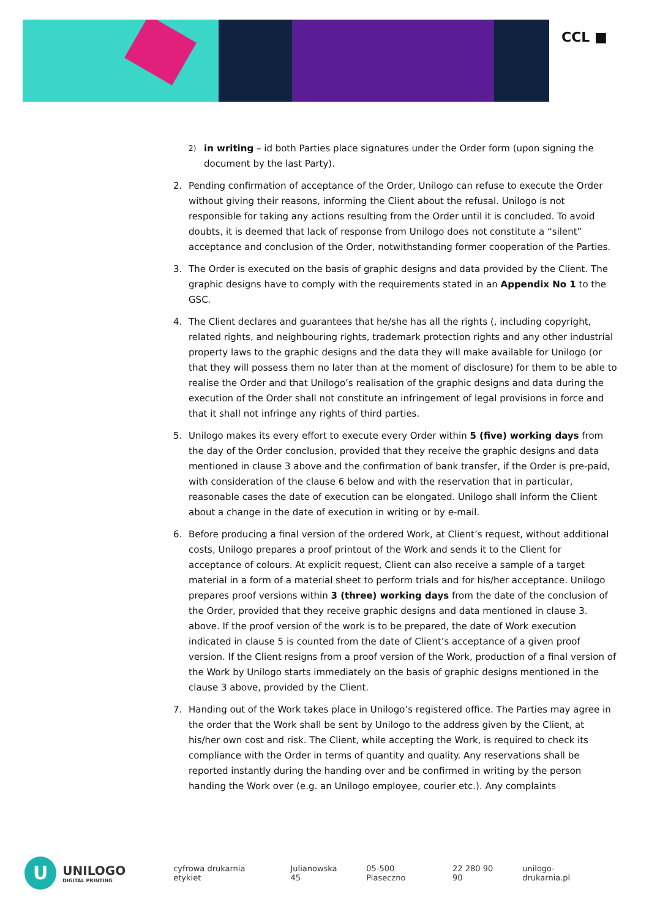CCL ■
2) in writing – id both Parties place signatures under the Order form (upon signing the document by the last Party).
2. Pending confirmation of acceptance of the Order, Unilogo can refuse to execute the Order without giving their reasons, informing the Client about the refusal. Unilogo is not responsible for taking any actions resulting from the Order until it is concluded. To avoid doubts, it is deemed that lack of response from Unilogo does not constitute a “silent” acceptance and conclusion of the Order, notwithstanding former cooperation of the Parties.
3. The Order is executed on the basis of graphic designs and data provided by the Client. The graphic designs have to comply with the requirements stated in an Appendix No 1 to the GSC.
4. The Client declares and guarantees that he/she has all the rights (, including copyright, related rights, and neighbouring rights, trademark protection rights and any other industrial property laws to the graphic designs and the data they will make available for Unilogo (or that they will possess them no later than at the moment of disclosure) for them to be able to realise the Order and that Unilogo’s realisation of the graphic designs and data during the execution of the Order shall not constitute an infringement of legal provisions in force and that it shall not infringe any rights of third parties.
5. Unilogo makes its every effort to execute every Order within 5 (five) working days from the day of the Order conclusion, provided that they receive the graphic designs and data mentioned in clause 3 above and the confirmation of bank transfer, if the Order is pre-paid, with consideration of the clause 6 below and with the reservation that in particular, reasonable cases the date of execution can be elongated. Unilogo shall inform the Client about a change in the date of execution in writing or by e-mail.
6. Before producing a final version of the ordered Work, at Client’s request, without additional costs, Unilogo prepares a proof printout of the Work and sends it to the Client for acceptance of colours. At explicit request, Client can also receive a sample of a target material in a form of a material sheet to perform trials and for his/her acceptance. Unilogo prepares proof versions within 3 (three) working days from the date of the conclusion of the Order, provided that they receive graphic designs and data mentioned in clause 3. above. If the proof version of the work is to be prepared, the date of Work execution indicated in clause 5 is counted from the date of Client’s acceptance of a given proof version. If the Client resigns from a proof version of the Work, production of a final version of the Work by Unilogo starts immediately on the basis of graphic designs mentioned in the clause 3 above, provided by the Client.
7. Handing out of the Work takes place in Unilogo’s registered office. The Parties may agree in the order that the Work shall be sent by Unilogo to the address given by the Client, at his/her own cost and risk. The Client, while accepting the Work, is required to check its compliance with the Order in terms of quantity and quality. Any reservations shall be reported instantly during the handing over and be confirmed in writing by the person handing the Work over (e.g. an Unilogo employee, courier etc.). Any complaints
U
UNILOGO
DIGITAL PRINTING
cyfrowa drukarnia etykiet Julianowska 45 05-500 Piaseczno 22 280 90 90 unilogo-drukarnia.pl